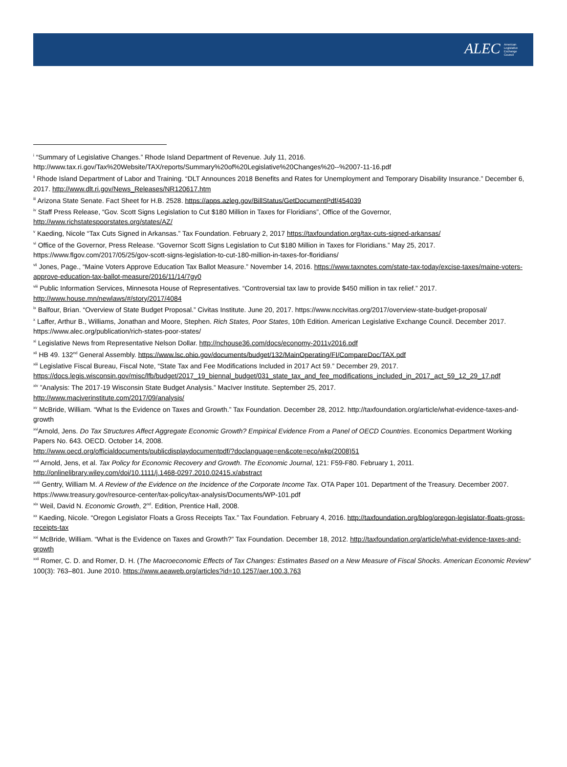ALEC American Legislative Exchange Council
<sup>i</sup> “Summary of Legislative Changes.” Rhode Island Department of Revenue. July 11, 2016.
http://www.tax.ri.gov/Tax%20Website/TAX/reports/Summary%20of%20Legislative%20Changes%20--%2007-11-16.pdf
<sup>ii</sup> Rhode Island Department of Labor and Training. “DLT Announces 2018 Benefits and Rates for Unemployment and Temporary Disability Insurance.” December 6, 2017. http://www.dlt.ri.gov/News_Releases/NR120617.htm
<sup>iii</sup> Arizona State Senate. Fact Sheet for H.B. 2528. https://apps.azleg.gov/BillStatus/GetDocumentPdf/454039
<sup>iv</sup> Staff Press Release, “Gov. Scott Signs Legislation to Cut $180 Million in Taxes for Floridians”, Office of the Governor,
http://www.richstatespoorstates.org/states/AZ/
<sup>v</sup> Kaeding, Nicole “Tax Cuts Signed in Arkansas.” Tax Foundation. February 2, 2017 https://taxfoundation.org/tax-cuts-signed-arkansas/
<sup>vi</sup> Office of the Governor, Press Release. “Governor Scott Signs Legislation to Cut $180 Million in Taxes for Floridians.” May 25, 2017.
https://www.flgov.com/2017/05/25/gov-scott-signs-legislation-to-cut-180-million-in-taxes-for-floridians/
<sup>vii</sup> Jones, Page., “Maine Voters Approve Education Tax Ballot Measure.” November 14, 2016. https://www.taxnotes.com/state-tax-today/excise-taxes/maine-voters-approve-education-tax-ballot-measure/2016/11/14/7gy0
<sup>viii</sup> Public Information Services, Minnesota House of Representatives. “Controversial tax law to provide $450 million in tax relief.” 2017.
http://www.house.mn/newlaws/#/story/2017/4084
<sup>ix</sup> Balfour, Brian. “Overview of State Budget Proposal.” Civitas Institute. June 20, 2017. https://www.nccivitas.org/2017/overview-state-budget-proposal/
<sup>x</sup> Laffer, Arthur B., Williams, Jonathan and Moore, Stephen. Rich States, Poor States, 10th Edition. American Legislative Exchange Council. December 2017. https://www.alec.org/publication/rich-states-poor-states/
<sup>xi</sup> Legislative News from Representative Nelson Dollar. http://nchouse36.com/docs/economy-2011v2016.pdf
<sup>xii</sup> HB 49. 132<sup>nd</sup> General Assembly. https://www.lsc.ohio.gov/documents/budget/132/MainOperating/FI/CompareDoc/TAX.pdf
<sup>xiii</sup> Legislative Fiscal Bureau, Fiscal Note, “State Tax and Fee Modifications Included in 2017 Act 59.” December 29, 2017.
https://docs.legis.wisconsin.gov/misc/lfb/budget/2017_19_biennal_budget/031_state_tax_and_fee_modifications_included_in_2017_act_59_12_29_17.pdf
<sup>xiv</sup> ”Analysis: The 2017-19 Wisconsin State Budget Analysis.” MacIver Institute. September 25, 2017.
http://www.maciverinstitute.com/2017/09/analysis/
<sup>xv</sup> McBride, William. “What Is the Evidence on Taxes and Growth.” Tax Foundation. December 28, 2012. http://taxfoundation.org/article/what-evidence-taxes-and-growth
<sup>xvi</sup>Arnold, Jens. Do Tax Structures Affect Aggregate Economic Growth? Empirical Evidence From a Panel of OECD Countries. Economics Department Working Papers No. 643. OECD. October 14, 2008.
http://www.oecd.org/officialdocuments/publicdisplaydocumentpdf/?doclanguage=en&cote=eco/wkp(2008)51
<sup>xvii</sup> Arnold, Jens, et al. Tax Policy for Economic Recovery and Growth. The Economic Journal, 121: F59-F80. February 1, 2011.
http://onlinelibrary.wiley.com/doi/10.1111/j.1468-0297.2010.02415.x/abstract
<sup>xviii</sup> Gentry, William M. A Review of the Evidence on the Incidence of the Corporate Income Tax. OTA Paper 101. Department of the Treasury. December 2007. https://www.treasury.gov/resource-center/tax-policy/tax-analysis/Documents/WP-101.pdf
<sup>xix</sup> Weil, David N. Economic Growth, 2<sup>nd</sup>. Edition, Prentice Hall, 2008.
<sup>xx</sup> Kaeding, Nicole. “Oregon Legislator Floats a Gross Receipts Tax.” Tax Foundation. February 4, 2016. http://taxfoundation.org/blog/oregon-legislator-floats-gross-receipts-tax
<sup>xxi</sup> McBride, William. “What is the Evidence on Taxes and Growth?” Tax Foundation. December 18, 2012. http://taxfoundation.org/article/what-evidence-taxes-and-growth
<sup>xxii</sup> Romer, C. D. and Romer, D. H. (The Macroeconomic Effects of Tax Changes: Estimates Based on a New Measure of Fiscal Shocks. American Economic Review” 100(3): 763–801. June 2010. https://www.aeaweb.org/articles?id=10.1257/aer.100.3.763